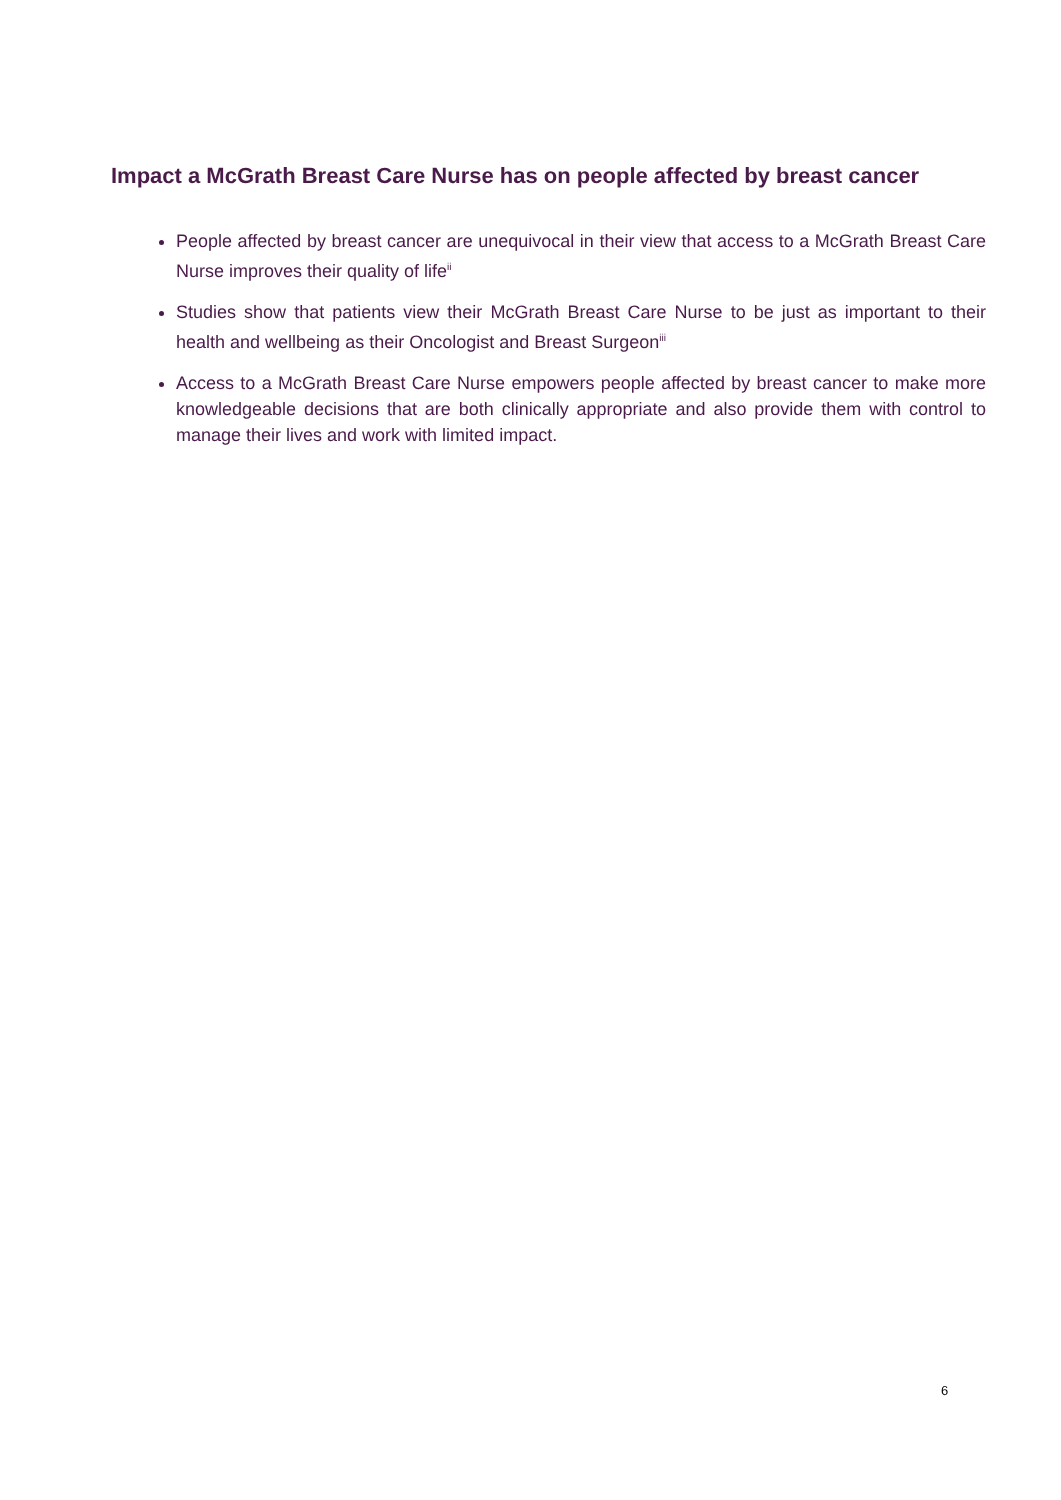Impact a McGrath Breast Care Nurse has on people affected by breast cancer
People affected by breast cancer are unequivocal in their view that access to a McGrath Breast Care Nurse improves their quality of life<sup>ii</sup>
Studies show that patients view their McGrath Breast Care Nurse to be just as important to their health and wellbeing as their Oncologist and Breast Surgeon<sup>iii</sup>
Access to a McGrath Breast Care Nurse empowers people affected by breast cancer to make more knowledgeable decisions that are both clinically appropriate and also provide them with control to manage their lives and work with limited impact.
6